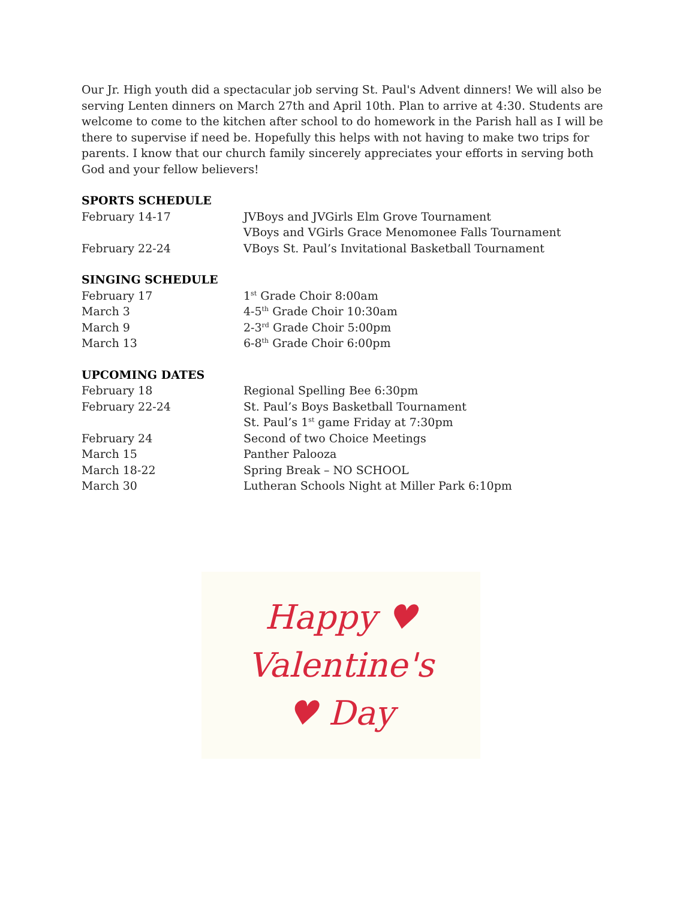Our Jr. High youth did a spectacular job serving St. Paul's Advent dinners! We will also be serving Lenten dinners on March 27th and April 10th. Plan to arrive at 4:30. Students are welcome to come to the kitchen after school to do homework in the Parish hall as I will be there to supervise if need be. Hopefully this helps with not having to make two trips for parents. I know that our church family sincerely appreciates your efforts in serving both God and your fellow believers!
SPORTS SCHEDULE
February 14-17 JVBoys and JVGirls Elm Grove Tournament
VBoys and VGirls Grace Menomonee Falls Tournament
February 22-24 VBoys St. Paul’s Invitational Basketball Tournament
SINGING SCHEDULE
February 17 1<sup>st</sup> Grade Choir 8:00am
March 3 4-5<sup>th</sup> Grade Choir 10:30am
March 9 2-3<sup>rd</sup> Grade Choir 5:00pm
March 13 6-8<sup>th</sup> Grade Choir 6:00pm
UPCOMING DATES
February 18 Regional Spelling Bee 6:30pm
February 22-24 St. Paul’s Boys Basketball Tournament
St. Paul’s 1<sup>st</sup> game Friday at 7:30pm
February 24 Second of two Choice Meetings
March 15 Panther Palooza
March 18-22 Spring Break – NO SCHOOL
March 30 Lutheran Schools Night at Miller Park 6:10pm
Happy ♥
Valentine's
♥ Day